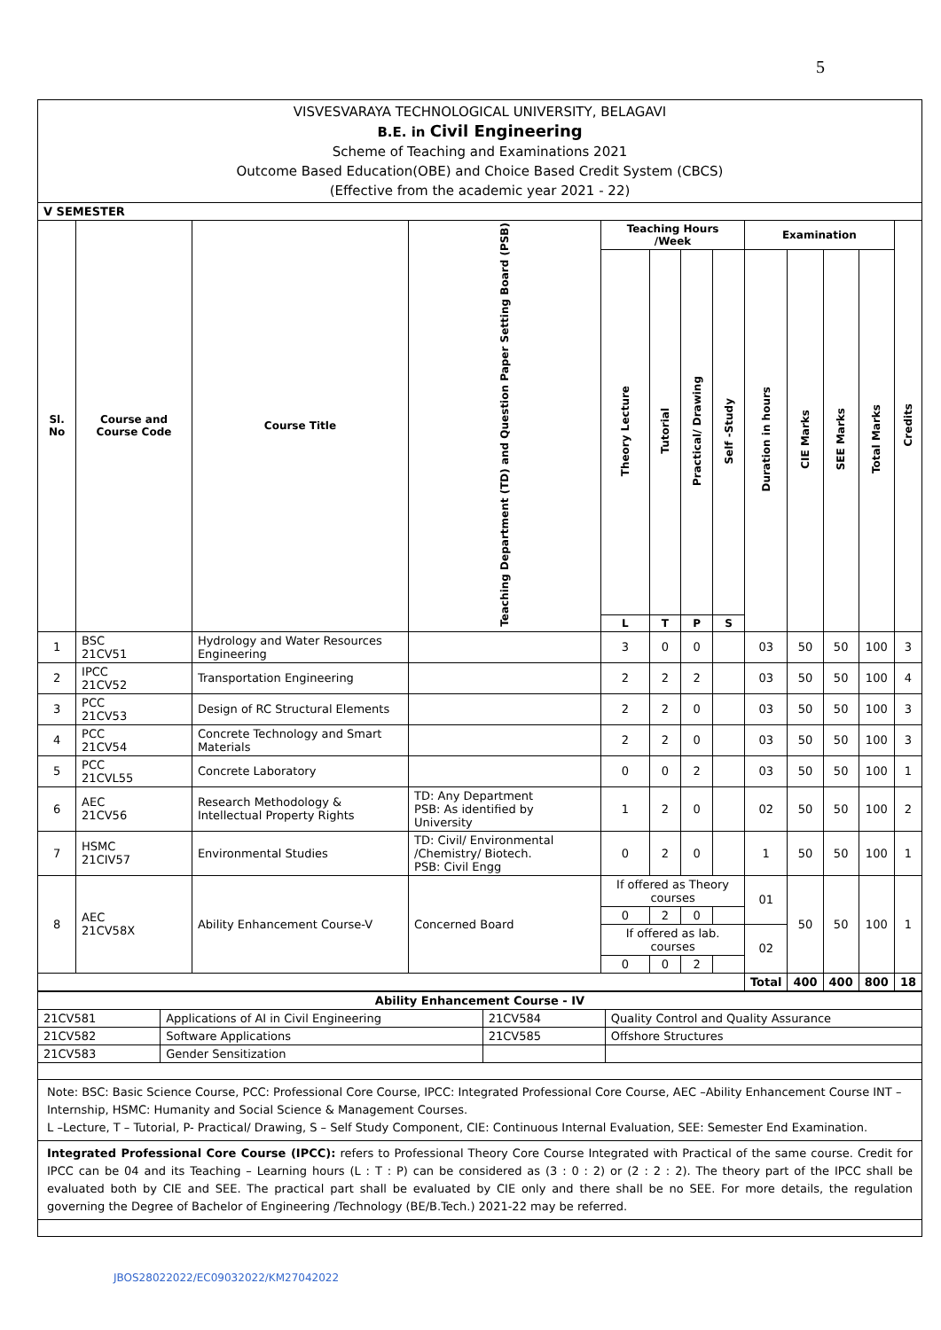5
| VISVESVARAYA TECHNOLOGICAL UNIVERSITY, BELAGAVI B.E. in Civil Engineering Scheme of Teaching and Examinations 2021 Outcome Based Education(OBE) and Choice Based Credit System (CBCS) (Effective from the academic year 2021 - 22) | | | | | | | | | | | | |
| V SEMESTER | | | | | | | | | | | | |
| Sl. No | Course and Course Code | Course Title | Teaching Department (TD) and Question Paper Setting Board (PSB) | Teaching Hours /Week | | | | Examination | | | | Credits |
| | | | | Theory Lecture | Tutorial | Practical/ Drawing | Self -Study | Duration in hours | CIE Marks | SEE Marks | Total Marks | |
| | | | | L | T | P | S | | | | | |
| 1 | BSC 21CV51 | Hydrology and Water Resources Engineering | | 3 | 0 | 0 | | 03 | 50 | 50 | 100 | 3 |
| 2 | IPCC 21CV52 | Transportation Engineering | | 2 | 2 | 2 | | 03 | 50 | 50 | 100 | 4 |
| 3 | PCC 21CV53 | Design of RC Structural Elements | | 2 | 2 | 0 | | 03 | 50 | 50 | 100 | 3 |
| 4 | PCC 21CV54 | Concrete Technology and Smart Materials | | 2 | 2 | 0 | | 03 | 50 | 50 | 100 | 3 |
| 5 | PCC 21CVL55 | Concrete Laboratory | | 0 | 0 | 2 | | 03 | 50 | 50 | 100 | 1 |
| 6 | AEC 21CV56 | Research Methodology & Intellectual Property Rights | TD: Any Department PSB: As identified by University | 1 | 2 | 0 | | 02 | 50 | 50 | 100 | 2 |
| 7 | HSMC 21CIV57 | Environmental Studies | TD: Civil/ Environmental /Chemistry/ Biotech. PSB: Civil Engg | 0 | 2 | 0 | | 1 | 50 | 50 | 100 | 1 |
| 8 | AEC 21CV58X | Ability Enhancement Course-V | Concerned Board | If offered as Theory courses | | | | 01 | 50 | 50 | 100 | 1 |
| | | | | 0 | 2 | 0 | | | | | | |
| | | | | If offered as lab. courses | | | | 02 | | | | |
| | | | | 0 | 0 | 2 | | | | | | |
| | | | | | | | | Total | 400 | 400 | 800 | 18 |
| Ability Enhancement Course - IV | | | |
| 21CV581 | Applications of AI in Civil Engineering | 21CV584 | Quality Control and Quality Assurance |
| 21CV582 | Software Applications | 21CV585 | Offshore Structures |
| 21CV583 | Gender Sensitization | | |
| Note: BSC: Basic Science Course, PCC: Professional Core Course, IPCC: Integrated Professional Core Course, AEC –Ability Enhancement Course INT – Internship, HSMC: Humanity and Social Science & Management Courses. L –Lecture, T – Tutorial, P- Practical/ Drawing, S – Self Study Component, CIE: Continuous Internal Evaluation, SEE: Semester End Examination. | | | |
| Integrated Professional Core Course (IPCC): refers to Professional Theory Core Course Integrated with Practical of the same course. Credit for IPCC can be 04 and its Teaching – Learning hours (L : T : P) can be considered as (3 : 0 : 2) or (2 : 2 : 2). The theory part of the IPCC shall be evaluated both by CIE and SEE. The practical part shall be evaluated by CIE only and there shall be no SEE. For more details, the regulation governing the Degree of Bachelor of Engineering /Technology (BE/B.Tech.) 2021-22 may be referred. | | | |
JBOS28022022/EC09032022/KM27042022